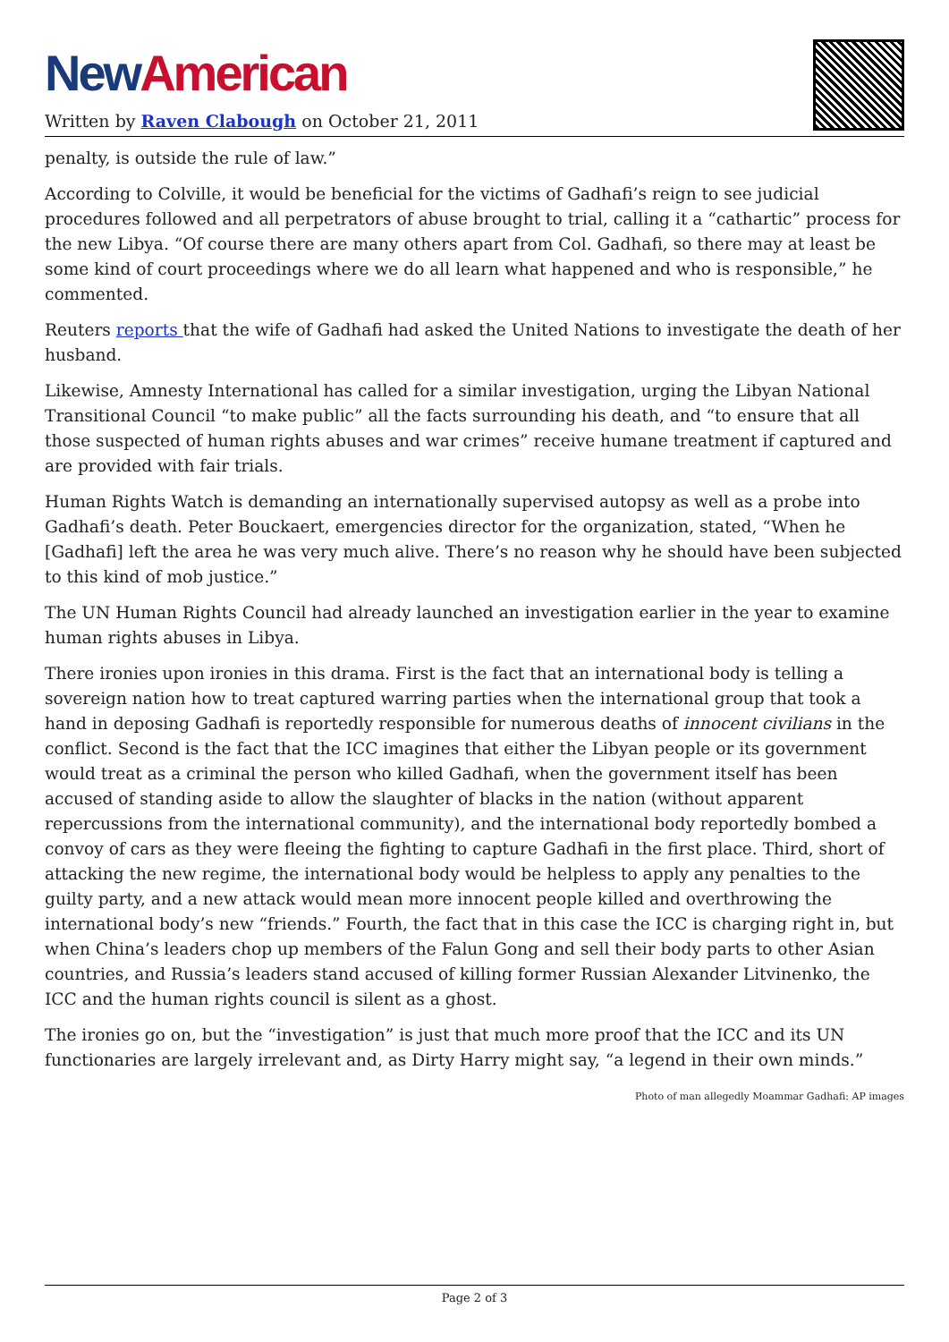New American
Written by Raven Clabough on October 21, 2011
penalty, is outside the rule of law.”
According to Colville, it would be beneficial for the victims of Gadhafi’s reign to see judicial procedures followed and all perpetrators of abuse brought to trial, calling it a “cathartic” process for the new Libya. “Of course there are many others apart from Col. Gadhafi, so there may at least be some kind of court proceedings where we do all learn what happened and who is responsible,” he commented.
Reuters reports that the wife of Gadhafi had asked the United Nations to investigate the death of her husband.
Likewise, Amnesty International has called for a similar investigation, urging the Libyan National Transitional Council “to make public” all the facts surrounding his death, and “to ensure that all those suspected of human rights abuses and war crimes” receive humane treatment if captured and are provided with fair trials.
Human Rights Watch is demanding an internationally supervised autopsy as well as a probe into Gadhafi’s death. Peter Bouckaert, emergencies director for the organization, stated, “When he [Gadhafi] left the area he was very much alive. There’s no reason why he should have been subjected to this kind of mob justice.”
The UN Human Rights Council had already launched an investigation earlier in the year to examine human rights abuses in Libya.
There ironies upon ironies in this drama. First is the fact that an international body is telling a sovereign nation how to treat captured warring parties when the international group that took a hand in deposing Gadhafi is reportedly responsible for numerous deaths of innocent civilians in the conflict. Second is the fact that the ICC imagines that either the Libyan people or its government would treat as a criminal the person who killed Gadhafi, when the government itself has been accused of standing aside to allow the slaughter of blacks in the nation (without apparent repercussions from the international community), and the international body reportedly bombed a convoy of cars as they were fleeing the fighting to capture Gadhafi in the first place. Third, short of attacking the new regime, the international body would be helpless to apply any penalties to the guilty party, and a new attack would mean more innocent people killed and overthrowing the international body’s new “friends.” Fourth, the fact that in this case the ICC is charging right in, but when China’s leaders chop up members of the Falun Gong and sell their body parts to other Asian countries, and Russia’s leaders stand accused of killing former Russian Alexander Litvinenko, the ICC and the human rights council is silent as a ghost.
The ironies go on, but the “investigation” is just that much more proof that the ICC and its UN functionaries are largely irrelevant and, as Dirty Harry might say, “a legend in their own minds.”
Photo of man allegedly Moammar Gadhafi: AP images
Page 2 of 3